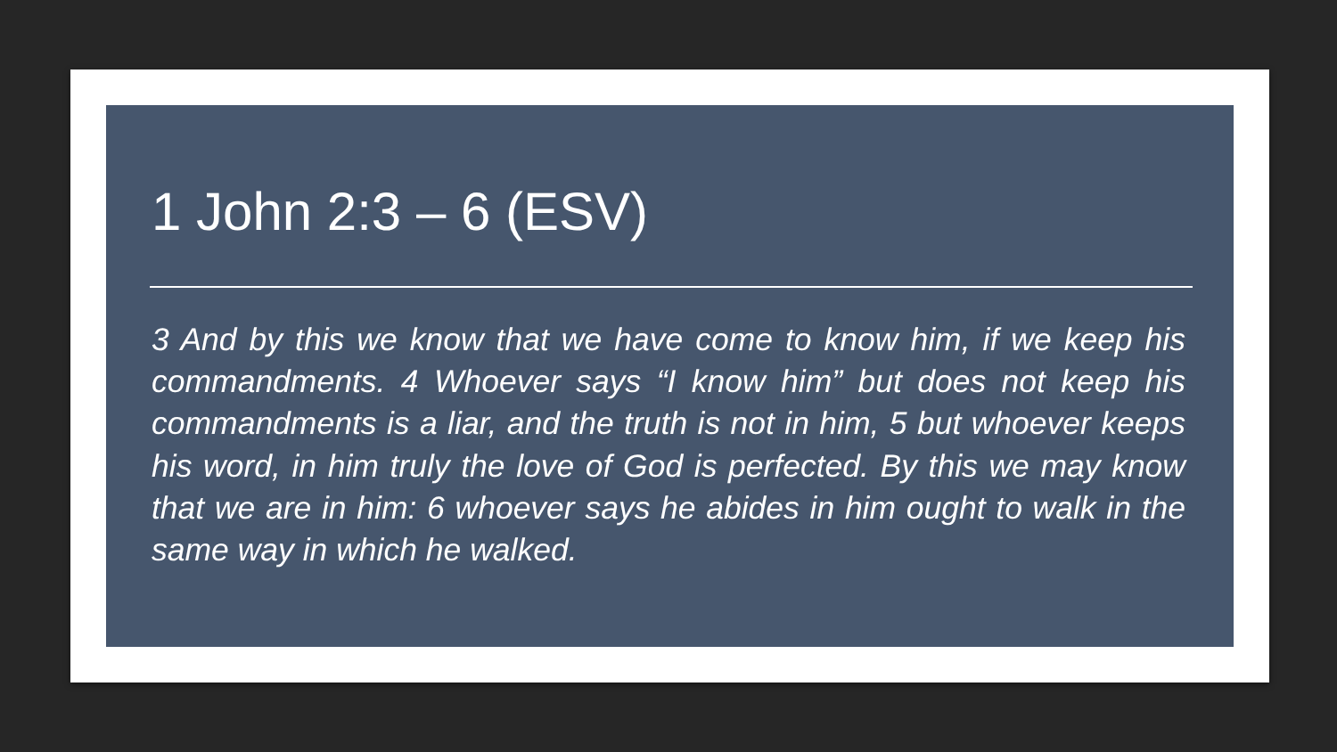1 John 2:3 – 6 (ESV)
3 And by this we know that we have come to know him, if we keep his commandments. 4 Whoever says “I know him” but does not keep his commandments is a liar, and the truth is not in him, 5 but whoever keeps his word, in him truly the love of God is perfected. By this we may know that we are in him: 6 whoever says he abides in him ought to walk in the same way in which he walked.